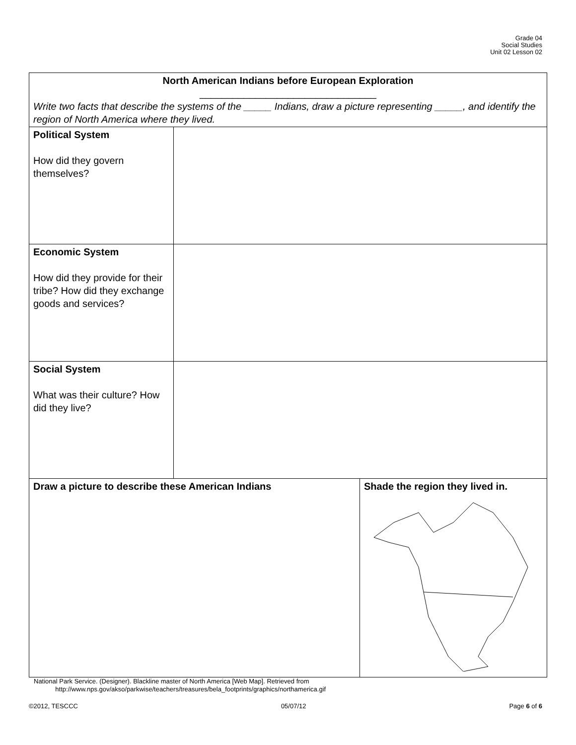Grade 04
Social Studies
Unit 02 Lesson 02
| North American Indians before European Exploration ________________________________ Write two facts that describe the systems of the _____ Indians, draw a picture representing _____, and identify the region of North America where they lived. | | |
| Political System How did they govern themselves? | | |
| Economic System How did they provide for their tribe? How did they exchange goods and services? | | |
| Social System What was their culture? How did they live? | | |
| Draw a picture to describe these American Indians | | Shade the region they lived in. |
National Park Service. (Designer). Blackline master of North America [Web Map]. Retrieved from
http://www.nps.gov/akso/parkwise/teachers/treasures/bela_footprints/graphics/northamerica.gif
©2012, TESCCC 05/07/12 Page 6 of 6